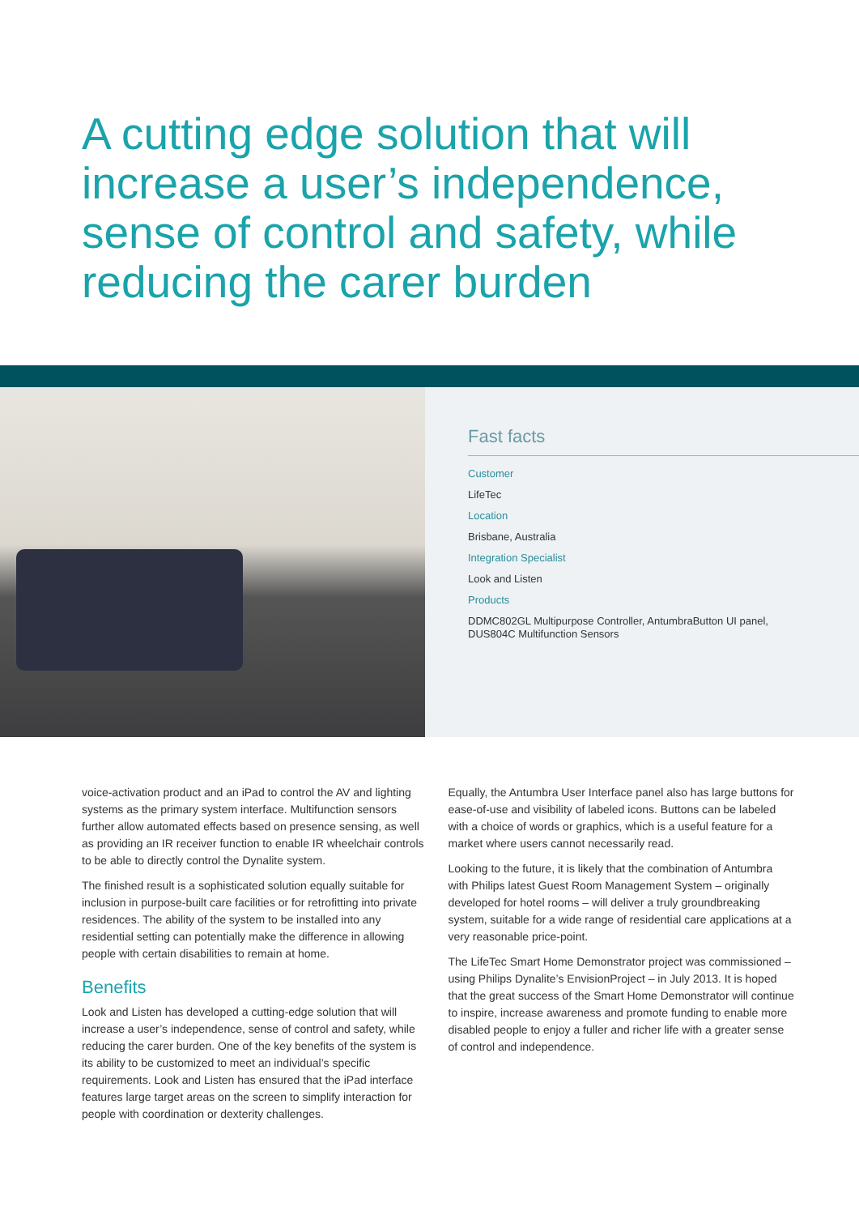A cutting edge solution that will increase a user’s independence, sense of control and safety, while reducing the carer burden
Fast facts
Customer
LifeTec
Location
Brisbane, Australia
Integration Specialist
Look and Listen
Products
DDMC802GL Multipurpose Controller, AntumbraButton UI panel,
DUS804C Multifunction Sensors
voice-activation product and an iPad to control the AV and lighting systems as the primary system interface. Multifunction sensors further allow automated effects based on presence sensing, as well as providing an IR receiver function to enable IR wheelchair controls to be able to directly control the Dynalite system.
The finished result is a sophisticated solution equally suitable for inclusion in purpose-built care facilities or for retrofitting into private residences. The ability of the system to be installed into any residential setting can potentially make the difference in allowing people with certain disabilities to remain at home.
Benefits
Look and Listen has developed a cutting-edge solution that will increase a user’s independence, sense of control and safety, while reducing the carer burden. One of the key benefits of the system is its ability to be customized to meet an individual’s specific requirements. Look and Listen has ensured that the iPad interface features large target areas on the screen to simplify interaction for people with coordination or dexterity challenges.
Equally, the Antumbra User Interface panel also has large buttons for ease-of-use and visibility of labeled icons. Buttons can be labeled with a choice of words or graphics, which is a useful feature for a market where users cannot necessarily read.
Looking to the future, it is likely that the combination of Antumbra with Philips latest Guest Room Management System – originally developed for hotel rooms – will deliver a truly groundbreaking system, suitable for a wide range of residential care applications at a very reasonable price-point.
The LifeTec Smart Home Demonstrator project was commissioned – using Philips Dynalite’s EnvisionProject – in July 2013. It is hoped that the great success of the Smart Home Demonstrator will continue to inspire, increase awareness and promote funding to enable more disabled people to enjoy a fuller and richer life with a greater sense of control and independence.